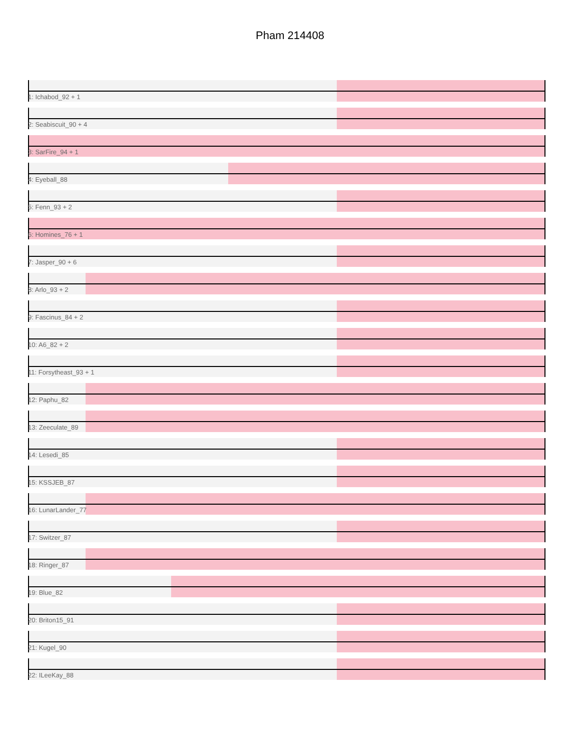Pham 214408
1: Ichabod_92 + 1
2: Seabiscuit_90 + 4
3: SarFire_94 + 1
4: Eyeball_88
5: Fenn_93 + 2
6: Homines_76 + 1
7: Jasper_90 + 6
8: Arlo_93 + 2
9: Fascinus_84 + 2
10: A6_82 + 2
11: Forsytheast_93 + 1
12: Paphu_82
13: Zeeculate_89
14: Lesedi_85
15: KSSJEB_87
16: LunarLander_77
17: Switzer_87
18: Ringer_87
19: Blue_82
20: Briton15_91
21: Kugel_90
22: ILeeKay_88